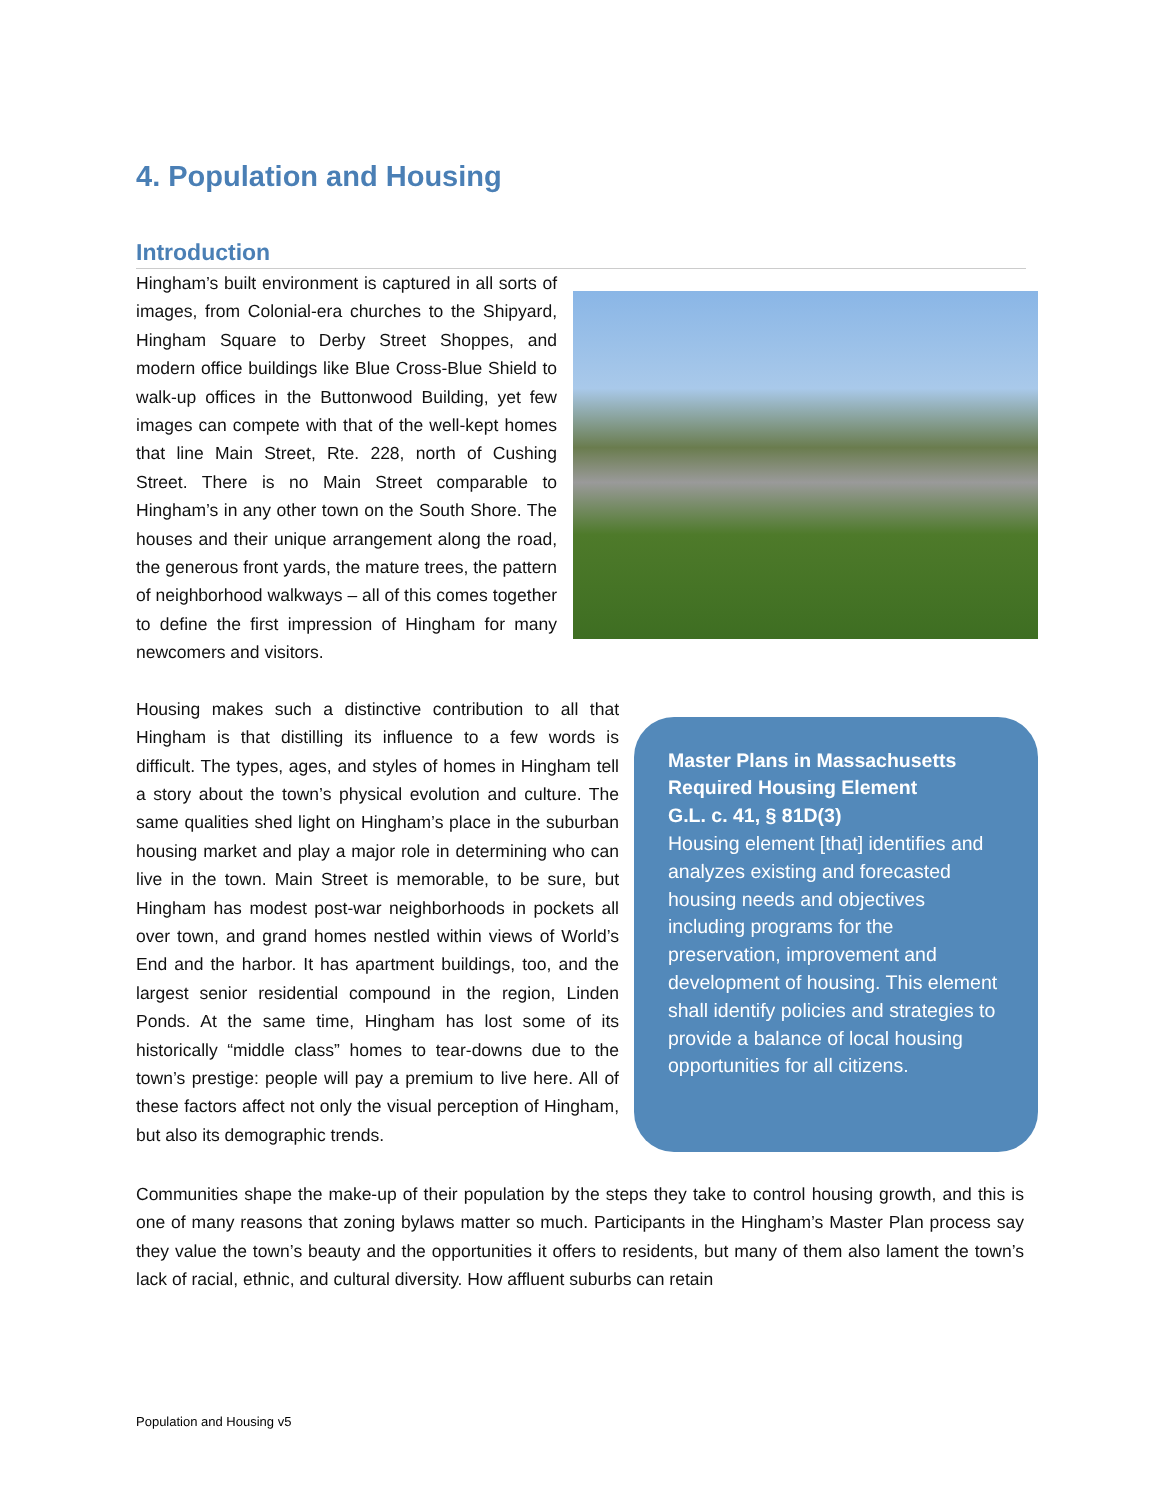4. Population and Housing
Introduction
Hingham’s built environment is captured in all sorts of images, from Colonial-era churches to the Shipyard, Hingham Square to Derby Street Shoppes, and modern office buildings like Blue Cross-Blue Shield to walk-up offices in the Buttonwood Building, yet few images can compete with that of the well-kept homes that line Main Street, Rte. 228, north of Cushing Street. There is no Main Street comparable to Hingham’s in any other town on the South Shore. The houses and their unique arrangement along the road, the generous front yards, the mature trees, the pattern of neighborhood walkways – all of this comes together to define the first impression of Hingham for many newcomers and visitors.
Housing makes such a distinctive contribution to all that Hingham is that distilling its influence to a few words is difficult. The types, ages, and styles of homes in Hingham tell a story about the town’s physical evolution and culture. The same qualities shed light on Hingham’s place in the suburban housing market and play a major role in determining who can live in the town. Main Street is memorable, to be sure, but Hingham has modest post-war neighborhoods in pockets all over town, and grand homes nestled within views of World’s End and the harbor. It has apartment buildings, too, and the largest senior residential compound in the region, Linden Ponds. At the same time, Hingham has lost some of its historically “middle class” homes to tear-downs due to the town’s prestige: people will pay a premium to live here. All of these factors affect not only the visual perception of Hingham, but also its demographic trends.
Master Plans in Massachusetts
Required Housing Element
G.L. c. 41, § 81D(3)
Housing element [that] identifies and analyzes existing and forecasted housing needs and objectives including programs for the preservation, improvement and development of housing. This element shall identify policies and strategies to provide a balance of local housing opportunities for all citizens.
Communities shape the make-up of their population by the steps they take to control housing growth, and this is one of many reasons that zoning bylaws matter so much. Participants in the Hingham’s Master Plan process say they value the town’s beauty and the opportunities it offers to residents, but many of them also lament the town’s lack of racial, ethnic, and cultural diversity. How affluent suburbs can retain
Population and Housing v5